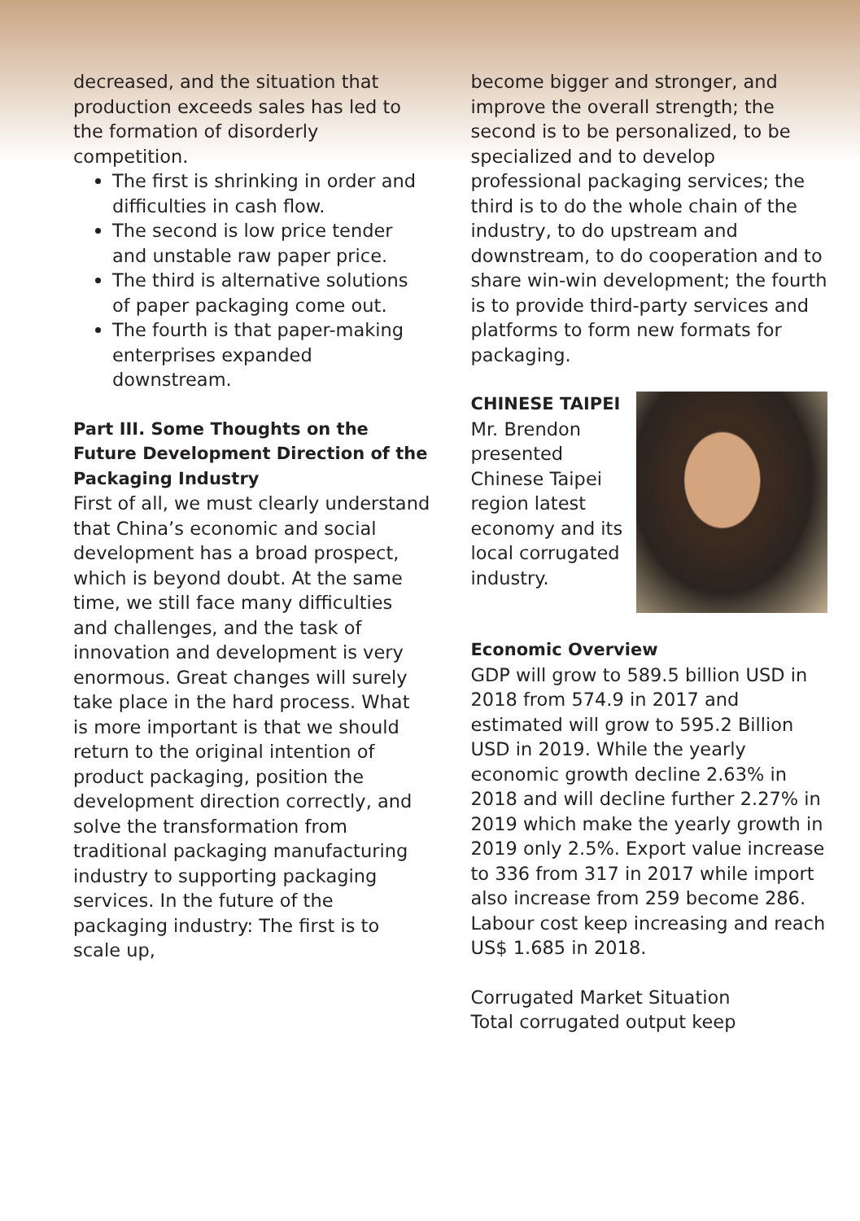decreased, and the situation that production exceeds sales has led to the formation of disorderly competition.
The first is shrinking in order and difficulties in cash flow.
The second is low price tender and unstable raw paper price.
The third is alternative solutions of paper packaging come out.
The fourth is that paper-making enterprises expanded downstream.
Part III. Some Thoughts on the Future Development Direction of the Packaging Industry
First of all, we must clearly understand that China’s economic and social development has a broad prospect, which is beyond doubt. At the same time, we still face many difficulties and challenges, and the task of innovation and development is very enormous. Great changes will surely take place in the hard process. What is more important is that we should return to the original intention of product packaging, position the development direction correctly, and solve the transformation from traditional packaging manufacturing industry to supporting packaging services. In the future of the packaging industry: The first is to scale up,
become bigger and stronger, and improve the overall strength; the second is to be personalized, to be specialized and to develop professional packaging services; the third is to do the whole chain of the industry, to do upstream and downstream, to do cooperation and to share win-win development; the fourth is to provide third-party services and platforms to form new formats for packaging.
CHINESE TAIPEI
Mr. Brendon presented Chinese Taipei region latest economy and its local corrugated industry.
Economic Overview
GDP will grow to 589.5 billion USD in 2018 from 574.9 in 2017 and estimated will grow to 595.2 Billion USD in 2019. While the yearly economic growth decline 2.63% in 2018 and will decline further 2.27% in 2019 which make the yearly growth in 2019 only 2.5%. Export value increase to 336 from 317 in 2017 while import also increase from 259 become 286. Labour cost keep increasing and reach US$ 1.685 in 2018.
Corrugated Market Situation
Total corrugated output keep